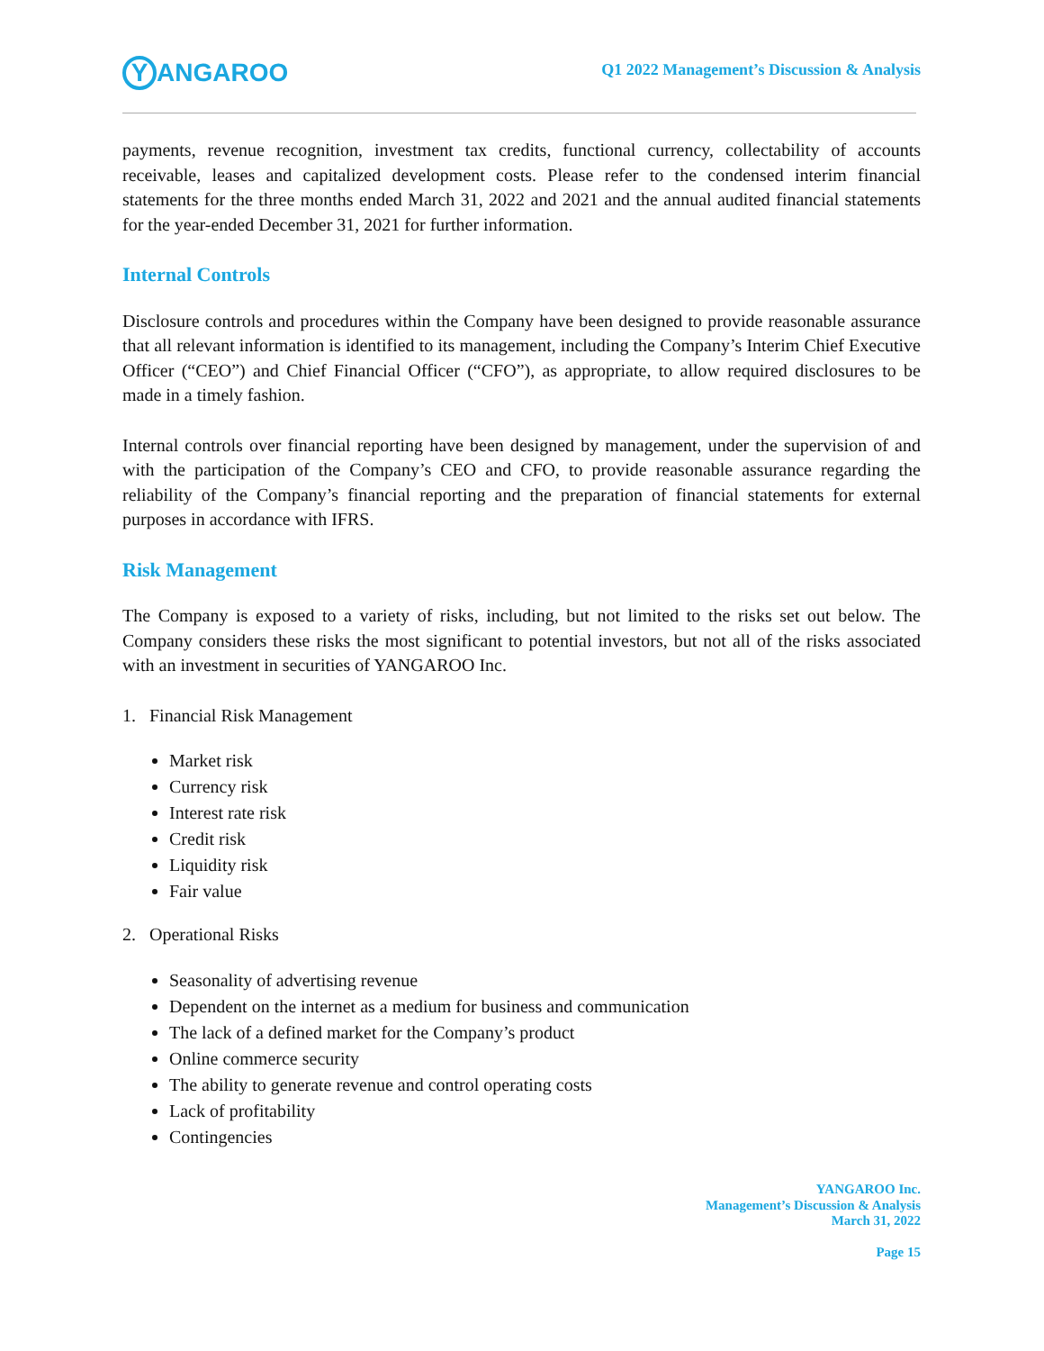Y ANGAROO
Q1 2022 Management’s Discussion & Analysis
payments, revenue recognition, investment tax credits, functional currency, collectability of accounts receivable, leases and capitalized development costs. Please refer to the condensed interim financial statements for the three months ended March 31, 2022 and 2021 and the annual audited financial statements for the year-ended December 31, 2021 for further information.
Internal Controls
Disclosure controls and procedures within the Company have been designed to provide reasonable assurance that all relevant information is identified to its management, including the Company’s Interim Chief Executive Officer (“CEO”) and Chief Financial Officer (“CFO”), as appropriate, to allow required disclosures to be made in a timely fashion.
Internal controls over financial reporting have been designed by management, under the supervision of and with the participation of the Company’s CEO and CFO, to provide reasonable assurance regarding the reliability of the Company’s financial reporting and the preparation of financial statements for external purposes in accordance with IFRS.
Risk Management
The Company is exposed to a variety of risks, including, but not limited to the risks set out below. The Company considers these risks the most significant to potential investors, but not all of the risks associated with an investment in securities of YANGAROO Inc.
1. Financial Risk Management
Market risk
Currency risk
Interest rate risk
Credit risk
Liquidity risk
Fair value
2. Operational Risks
Seasonality of advertising revenue
Dependent on the internet as a medium for business and communication
The lack of a defined market for the Company’s product
Online commerce security
The ability to generate revenue and control operating costs
Lack of profitability
Contingencies
YANGAROO Inc.
Management’s Discussion & Analysis
March 31, 2022
Page 15